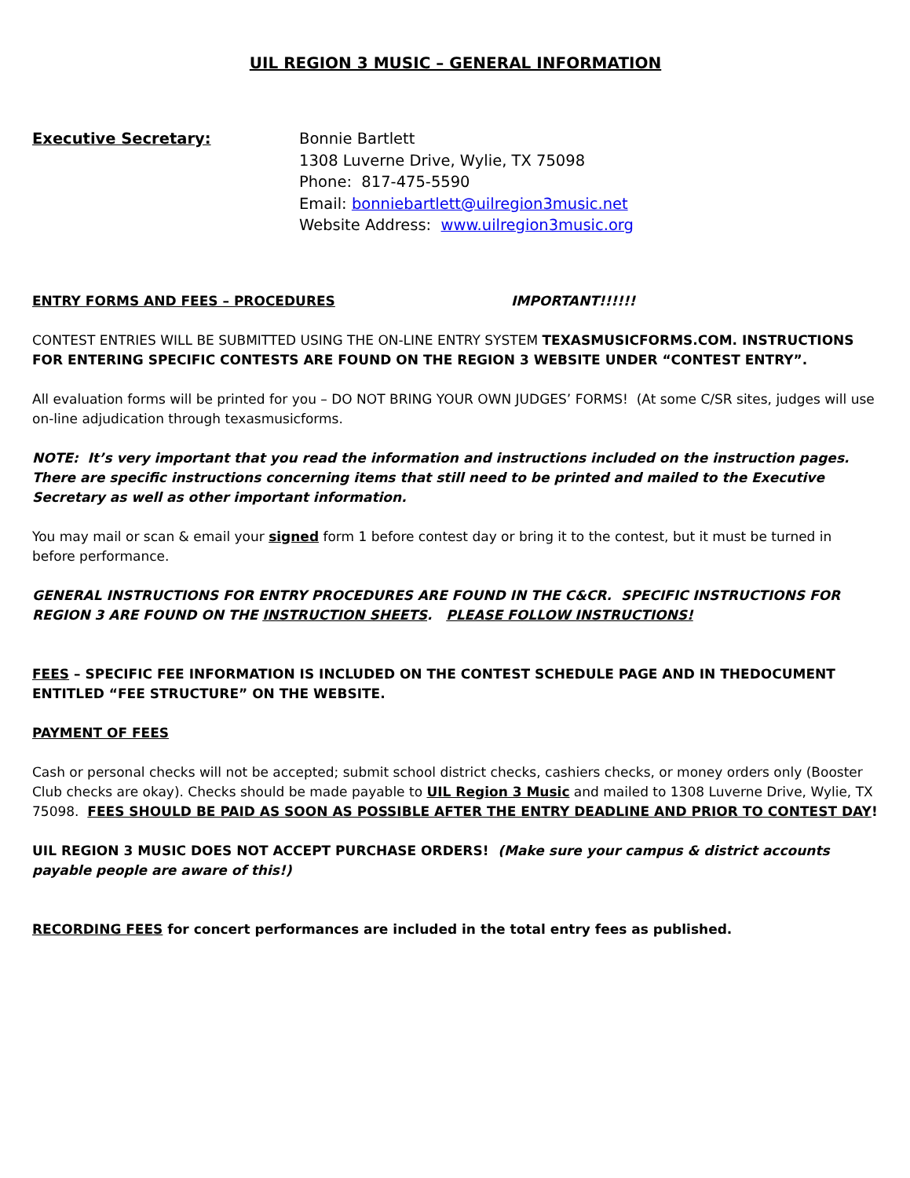UIL REGION 3 MUSIC – GENERAL INFORMATION
Executive Secretary: Bonnie Bartlett
1308 Luverne Drive, Wylie, TX 75098
Phone: 817-475-5590
Email: bonniebartlett@uilregion3music.net
Website Address: www.uilregion3music.org
ENTRY FORMS AND FEES – PROCEDURES IMPORTANT!!!!!!
CONTEST ENTRIES WILL BE SUBMITTED USING THE ON-LINE ENTRY SYSTEM TEXASMUSICFORMS.COM. INSTRUCTIONS FOR ENTERING SPECIFIC CONTESTS ARE FOUND ON THE REGION 3 WEBSITE UNDER “CONTEST ENTRY”.
All evaluation forms will be printed for you – DO NOT BRING YOUR OWN JUDGES’ FORMS! (At some C/SR sites, judges will use on-line adjudication through texasmusicforms.
NOTE: It’s very important that you read the information and instructions included on the instruction pages. There are specific instructions concerning items that still need to be printed and mailed to the Executive Secretary as well as other important information.
You may mail or scan & email your signed form 1 before contest day or bring it to the contest, but it must be turned in before performance.
GENERAL INSTRUCTIONS FOR ENTRY PROCEDURES ARE FOUND IN THE C&CR. SPECIFIC INSTRUCTIONS FOR REGION 3 ARE FOUND ON THE INSTRUCTION SHEETS. PLEASE FOLLOW INSTRUCTIONS!
FEES – SPECIFIC FEE INFORMATION IS INCLUDED ON THE CONTEST SCHEDULE PAGE AND IN THEDOCUMENT ENTITLED “FEE STRUCTURE” ON THE WEBSITE.
PAYMENT OF FEES
Cash or personal checks will not be accepted; submit school district checks, cashiers checks, or money orders only (Booster Club checks are okay). Checks should be made payable to UIL Region 3 Music and mailed to 1308 Luverne Drive, Wylie, TX 75098. FEES SHOULD BE PAID AS SOON AS POSSIBLE AFTER THE ENTRY DEADLINE AND PRIOR TO CONTEST DAY!
UIL REGION 3 MUSIC DOES NOT ACCEPT PURCHASE ORDERS! (Make sure your campus & district accounts payable people are aware of this!)
RECORDING FEES for concert performances are included in the total entry fees as published.